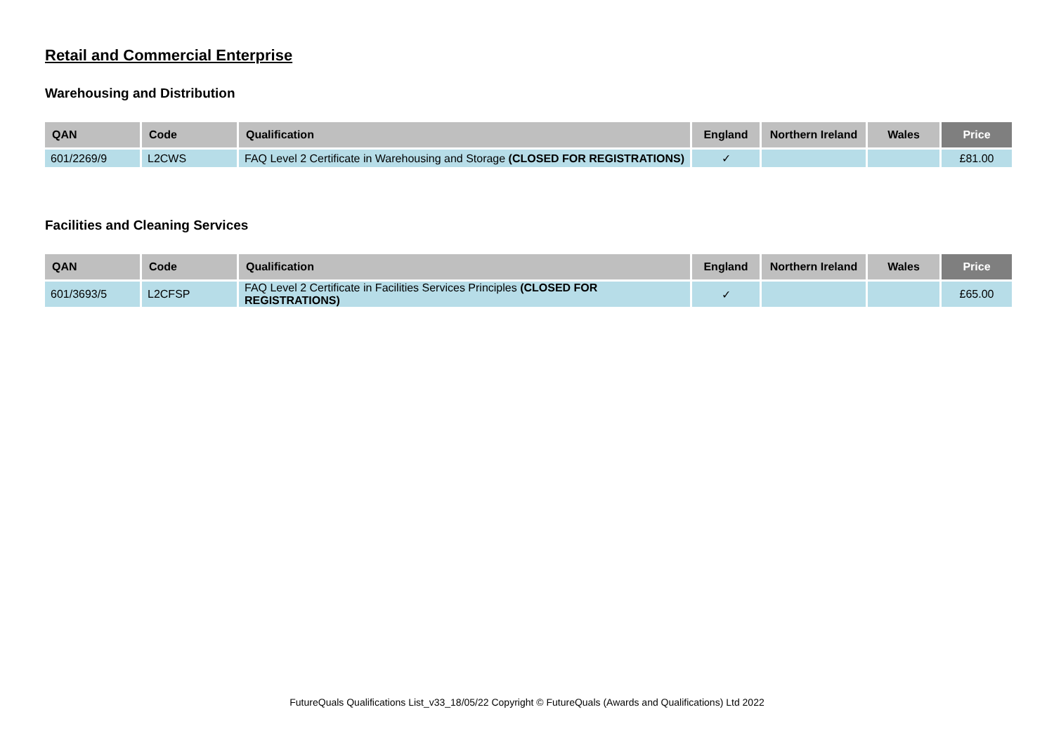Retail and Commercial Enterprise
Warehousing and Distribution
| QAN | Code | Qualification | England | Northern Ireland | Wales | Price |
| --- | --- | --- | --- | --- | --- | --- |
| 601/2269/9 | L2CWS | FAQ Level 2 Certificate in Warehousing and Storage (CLOSED FOR REGISTRATIONS) | ✓ | | | £81.00 |
Facilities and Cleaning Services
| QAN | Code | Qualification | England | Northern Ireland | Wales | Price |
| --- | --- | --- | --- | --- | --- | --- |
| 601/3693/5 | L2CFSP | FAQ Level 2 Certificate in Facilities Services Principles (CLOSED FOR REGISTRATIONS) | ✓ | | | £65.00 |
FutureQuals Qualifications List_v33_18/05/22 Copyright © FutureQuals (Awards and Qualifications) Ltd 2022